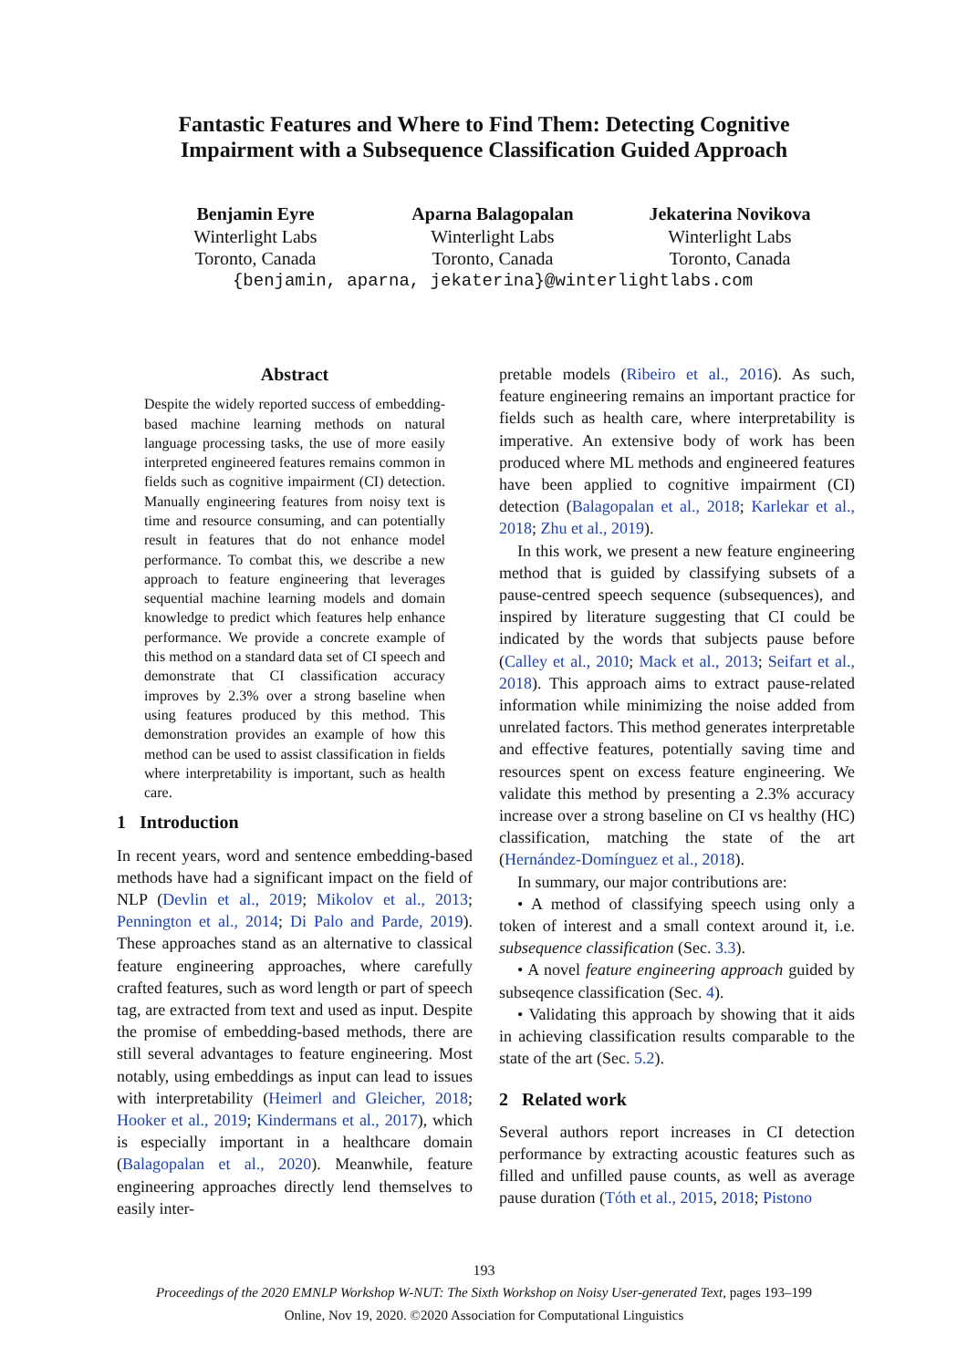Fantastic Features and Where to Find Them: Detecting Cognitive
Impairment with a Subsequence Classification Guided Approach
Benjamin Eyre
Winterlight Labs
Toronto, Canada
Aparna Balagopalan
Winterlight Labs
Toronto, Canada
Jekaterina Novikova
Winterlight Labs
Toronto, Canada
{benjamin, aparna, jekaterina}@winterlightlabs.com
Abstract
Despite the widely reported success of embedding-based machine learning methods on natural language processing tasks, the use of more easily interpreted engineered features remains common in fields such as cognitive impairment (CI) detection. Manually engineering features from noisy text is time and resource consuming, and can potentially result in features that do not enhance model performance. To combat this, we describe a new approach to feature engineering that leverages sequential machine learning models and domain knowledge to predict which features help enhance performance. We provide a concrete example of this method on a standard data set of CI speech and demonstrate that CI classification accuracy improves by 2.3% over a strong baseline when using features produced by this method. This demonstration provides an example of how this method can be used to assist classification in fields where interpretability is important, such as health care.
1 Introduction
In recent years, word and sentence embedding-based methods have had a significant impact on the field of NLP (Devlin et al., 2019; Mikolov et al., 2013; Pennington et al., 2014; Di Palo and Parde, 2019). These approaches stand as an alternative to classical feature engineering approaches, where carefully crafted features, such as word length or part of speech tag, are extracted from text and used as input. Despite the promise of embedding-based methods, there are still several advantages to feature engineering. Most notably, using embeddings as input can lead to issues with interpretability (Heimerl and Gleicher, 2018; Hooker et al., 2019; Kindermans et al., 2017), which is especially important in a healthcare domain (Balagopalan et al., 2020). Meanwhile, feature engineering approaches directly lend themselves to easily inter-
pretable models (Ribeiro et al., 2016). As such, feature engineering remains an important practice for fields such as health care, where interpretability is imperative. An extensive body of work has been produced where ML methods and engineered features have been applied to cognitive impairment (CI) detection (Balagopalan et al., 2018; Karlekar et al., 2018; Zhu et al., 2019).
In this work, we present a new feature engineering method that is guided by classifying subsets of a pause-centred speech sequence (subsequences), and inspired by literature suggesting that CI could be indicated by the words that subjects pause before (Calley et al., 2010; Mack et al., 2013; Seifart et al., 2018). This approach aims to extract pause-related information while minimizing the noise added from unrelated factors. This method generates interpretable and effective features, potentially saving time and resources spent on excess feature engineering. We validate this method by presenting a 2.3% accuracy increase over a strong baseline on CI vs healthy (HC) classification, matching the state of the art (Hernández-Domínguez et al., 2018).
In summary, our major contributions are:
• A method of classifying speech using only a token of interest and a small context around it, i.e. subsequence classification (Sec. 3.3).
• A novel feature engineering approach guided by subseqence classification (Sec. 4).
• Validating this approach by showing that it aids in achieving classification results comparable to the state of the art (Sec. 5.2).
2 Related work
Several authors report increases in CI detection performance by extracting acoustic features such as filled and unfilled pause counts, as well as average pause duration (Tóth et al., 2015, 2018; Pistono
193
Proceedings of the 2020 EMNLP Workshop W-NUT: The Sixth Workshop on Noisy User-generated Text, pages 193–199
Online, Nov 19, 2020. ©2020 Association for Computational Linguistics